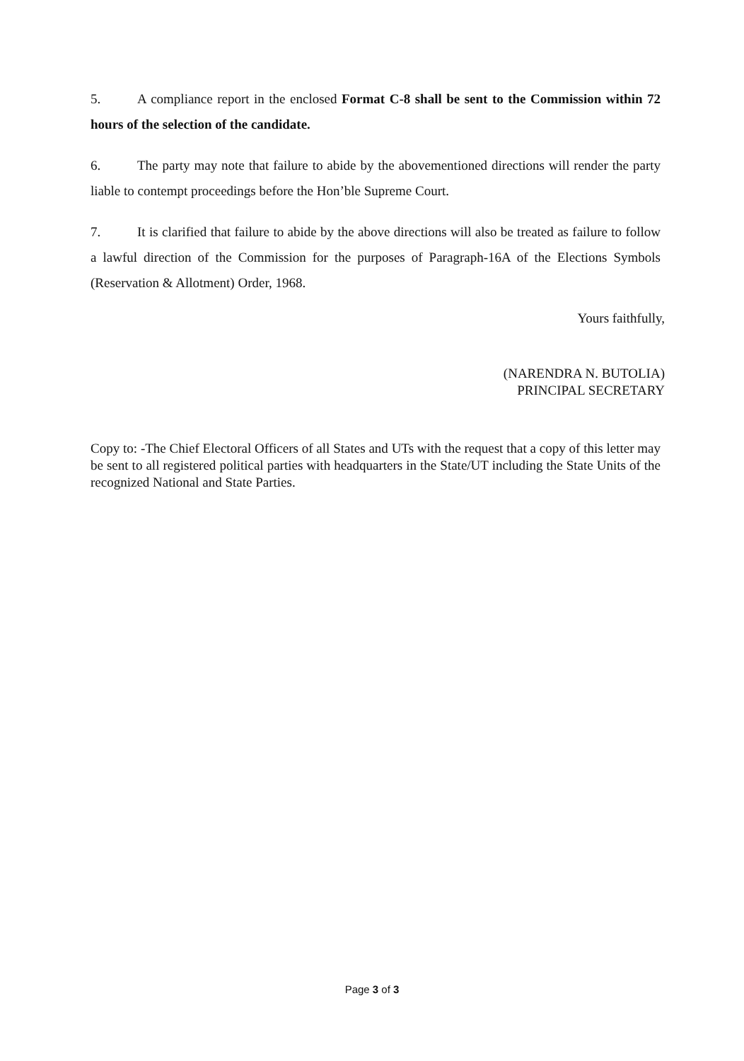5. A compliance report in the enclosed Format C-8 shall be sent to the Commission within 72 hours of the selection of the candidate.
6. The party may note that failure to abide by the abovementioned directions will render the party liable to contempt proceedings before the Hon’ble Supreme Court.
7. It is clarified that failure to abide by the above directions will also be treated as failure to follow a lawful direction of the Commission for the purposes of Paragraph-16A of the Elections Symbols (Reservation & Allotment) Order, 1968.
Yours faithfully,
(NARENDRA N. BUTOLIA)
PRINCIPAL SECRETARY
Copy to: -The Chief Electoral Officers of all States and UTs with the request that a copy of this letter may be sent to all registered political parties with headquarters in the State/UT including the State Units of the recognized National and State Parties.
Page 3 of 3